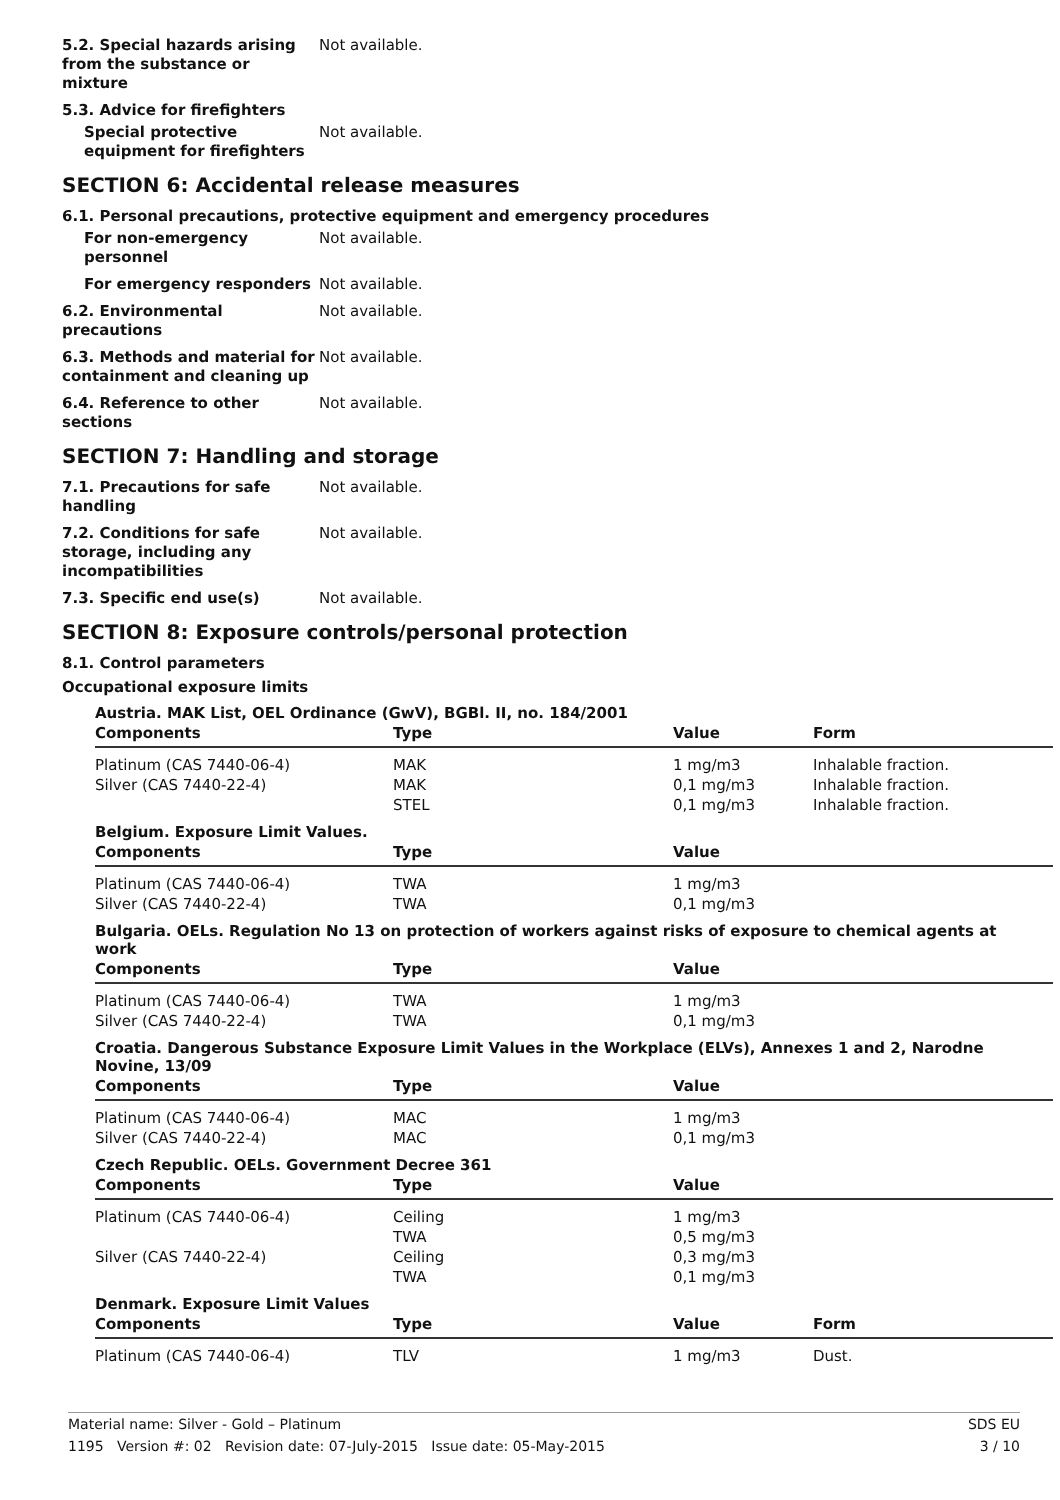5.2. Special hazards arising from the substance or mixture
Not available.
5.3. Advice for firefighters
Special protective equipment for firefighters
Not available.
SECTION 6: Accidental release measures
6.1. Personal precautions, protective equipment and emergency procedures
For non-emergency personnel
Not available.
For emergency responders Not available.
6.2. Environmental precautions
Not available.
6.3. Methods and material for containment and cleaning up
Not available.
6.4. Reference to other sections
Not available.
SECTION 7: Handling and storage
7.1. Precautions for safe handling
Not available.
7.2. Conditions for safe storage, including any incompatibilities
Not available.
7.3. Specific end use(s) Not available.
SECTION 8: Exposure controls/personal protection
8.1. Control parameters
Occupational exposure limits
Austria. MAK List, OEL Ordinance (GwV), BGBl. II, no. 184/2001
| Components | Type | Value | Form |
| --- | --- | --- | --- |
| Platinum (CAS 7440-06-4) | MAK | 1 mg/m3 | Inhalable fraction. |
| Silver (CAS 7440-22-4) | MAK | 0,1 mg/m3 | Inhalable fraction. |
| | STEL | 0,1 mg/m3 | Inhalable fraction. |
Belgium. Exposure Limit Values.
| Components | Type | Value |
| --- | --- | --- |
| Platinum (CAS 7440-06-4) | TWA | 1 mg/m3 |
| Silver (CAS 7440-22-4) | TWA | 0,1 mg/m3 |
Bulgaria. OELs. Regulation No 13 on protection of workers against risks of exposure to chemical agents at work
| Components | Type | Value |
| --- | --- | --- |
| Platinum (CAS 7440-06-4) | TWA | 1 mg/m3 |
| Silver (CAS 7440-22-4) | TWA | 0,1 mg/m3 |
Croatia. Dangerous Substance Exposure Limit Values in the Workplace (ELVs), Annexes 1 and 2, Narodne Novine, 13/09
| Components | Type | Value |
| --- | --- | --- |
| Platinum (CAS 7440-06-4) | MAC | 1 mg/m3 |
| Silver (CAS 7440-22-4) | MAC | 0,1 mg/m3 |
Czech Republic. OELs. Government Decree 361
| Components | Type | Value |
| --- | --- | --- |
| Platinum (CAS 7440-06-4) | Ceiling | 1 mg/m3 |
| | TWA | 0,5 mg/m3 |
| Silver (CAS 7440-22-4) | Ceiling | 0,3 mg/m3 |
| | TWA | 0,1 mg/m3 |
Denmark. Exposure Limit Values
| Components | Type | Value | Form |
| --- | --- | --- | --- |
| Platinum (CAS 7440-06-4) | TLV | 1 mg/m3 | Dust. |
SDS EU
3 / 10
Material name: Silver - Gold – Platinum
1195 Version #: 02 Revision date: 07-July-2015 Issue date: 05-May-2015